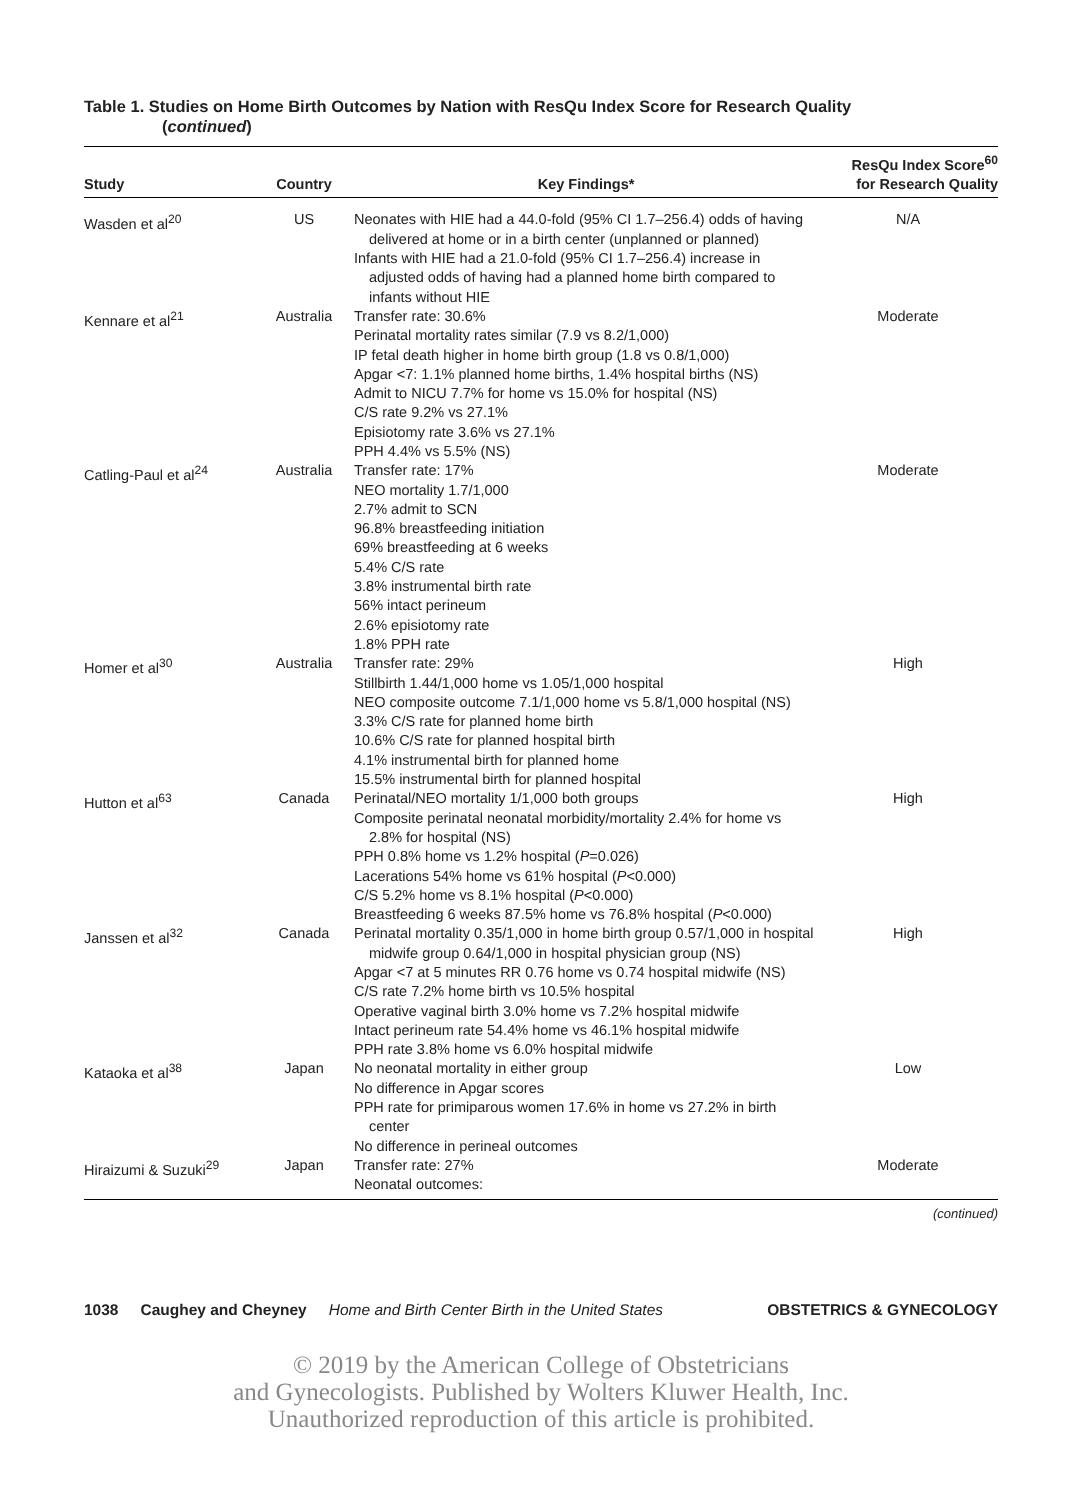Table 1. Studies on Home Birth Outcomes by Nation with ResQu Index Score for Research Quality
(continued)
| Study | Country | Key Findings* | ResQu Index Score<sup>60</sup> for Research Quality |
| --- | --- | --- | --- |
| Wasden et al<sup>20</sup> | US | Neonates with HIE had a 44.0-fold (95% CI 1.7–256.4) odds of having delivered at home or in a birth center (unplanned or planned) Infants with HIE had a 21.0-fold (95% CI 1.7–256.4) increase in adjusted odds of having had a planned home birth compared to infants without HIE | N/A |
| Kennare et al<sup>21</sup> | Australia | Transfer rate: 30.6% Perinatal mortality rates similar (7.9 vs 8.2/1,000) IP fetal death higher in home birth group (1.8 vs 0.8/1,000) Apgar <7: 1.1% planned home births, 1.4% hospital births (NS) Admit to NICU 7.7% for home vs 15.0% for hospital (NS) C/S rate 9.2% vs 27.1% Episiotomy rate 3.6% vs 27.1% PPH 4.4% vs 5.5% (NS) | Moderate |
| Catling-Paul et al<sup>24</sup> | Australia | Transfer rate: 17% NEO mortality 1.7/1,000 2.7% admit to SCN 96.8% breastfeeding initiation 69% breastfeeding at 6 weeks 5.4% C/S rate 3.8% instrumental birth rate 56% intact perineum 2.6% episiotomy rate 1.8% PPH rate | Moderate |
| Homer et al<sup>30</sup> | Australia | Transfer rate: 29% Stillbirth 1.44/1,000 home vs 1.05/1,000 hospital NEO composite outcome 7.1/1,000 home vs 5.8/1,000 hospital (NS) 3.3% C/S rate for planned home birth 10.6% C/S rate for planned hospital birth 4.1% instrumental birth for planned home 15.5% instrumental birth for planned hospital | High |
| Hutton et al<sup>63</sup> | Canada | Perinatal/NEO mortality 1/1,000 both groups Composite perinatal neonatal morbidity/mortality 2.4% for home vs 2.8% for hospital (NS) PPH 0.8% home vs 1.2% hospital ( P =0.026) Lacerations 54% home vs 61% hospital ( P <0.000) C/S 5.2% home vs 8.1% hospital ( P <0.000) Breastfeeding 6 weeks 87.5% home vs 76.8% hospital ( P <0.000) | High |
| Janssen et al<sup>32</sup> | Canada | Perinatal mortality 0.35/1,000 in home birth group 0.57/1,000 in hospital midwife group 0.64/1,000 in hospital physician group (NS) Apgar <7 at 5 minutes RR 0.76 home vs 0.74 hospital midwife (NS) C/S rate 7.2% home birth vs 10.5% hospital Operative vaginal birth 3.0% home vs 7.2% hospital midwife Intact perineum rate 54.4% home vs 46.1% hospital midwife PPH rate 3.8% home vs 6.0% hospital midwife | High |
| Kataoka et al<sup>38</sup> | Japan | No neonatal mortality in either group No difference in Apgar scores PPH rate for primiparous women 17.6% in home vs 27.2% in birth center No difference in perineal outcomes | Low |
| Hiraizumi & Suzuki<sup>29</sup> | Japan | Transfer rate: 27% Neonatal outcomes: | Moderate |
(continued)
1038 Caughey and Cheyney Home and Birth Center Birth in the United States OBSTETRICS & GYNECOLOGY
© 2019 by the American College of Obstetricians
and Gynecologists. Published by Wolters Kluwer Health, Inc.
Unauthorized reproduction of this article is prohibited.